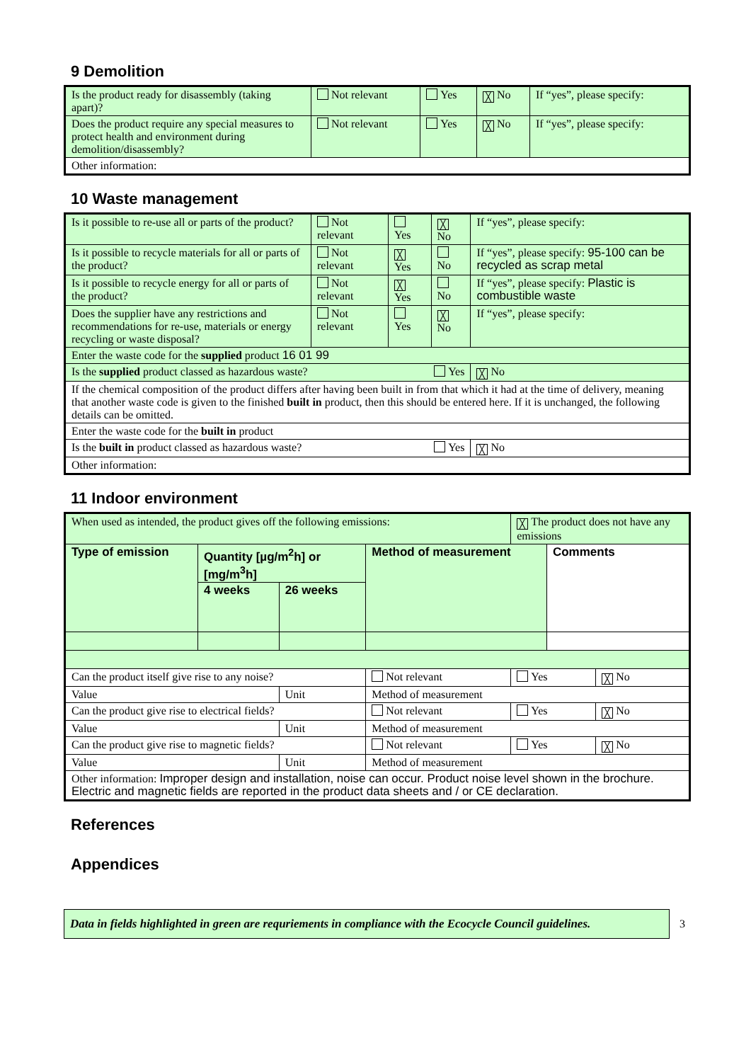9 Demolition
| Is the product ready for disassembly (taking apart)? | Not relevant | Yes | ╳ No | If “yes”, please specify: |
| Does the product require any special measures to protect health and environment during demolition/disassembly? | Not relevant | Yes | ╳ No | If “yes”, please specify: |
| Other information: | | | | |
10 Waste management
| Is it possible to re-use all or parts of the product? | Not relevant | Yes | ╳ No | If “yes”, please specify: |
| Is it possible to recycle materials for all or parts of the product? | Not relevant | ╳ Yes | No | If “yes”, please specify: 95-100 can be recycled as scrap metal |
| Is it possible to recycle energy for all or parts of the product? | Not relevant | ╳ Yes | No | If “yes”, please specify: Plastic is combustible waste |
| Does the supplier have any restrictions and recommendations for re-use, materials or energy recycling or waste disposal? | Not relevant | Yes | ╳ No | If “yes”, please specify: |
| Enter the waste code for the supplied product 16 01 99 | | | | |
| Is the supplied product classed as hazardous waste? Yes | | | | ╳ No |
| If the chemical composition of the product differs after having been built in from that which it had at the time of delivery, meaning that another waste code is given to the finished built in product, then this should be entered here. If it is unchanged, the following details can be omitted. | | | | |
| Enter the waste code for the built in product | | | | |
| Is the built in product classed as hazardous waste? Yes | | | | ╳ No |
| Other information: | | | | |
11 Indoor environment
| When used as intended, the product gives off the following emissions: | | | | ╳ The product does not have any emissions | | |
| Type of emission | Quantity [µg/m<sup>2</sup>h] or [mg/m<sup>3</sup>h] | | Method of measurement | | Comments | |
| | 4 weeks | 26 weeks | | | | |
| Can the product itself give rise to any noise? | | | Not relevant | Yes | | ╳ No |
| Value | | Unit | Method of measurement | | | |
| Can the product give rise to electrical fields? | | | Not relevant | Yes | | ╳ No |
| Value | | Unit | Method of measurement | | | |
| Can the product give rise to magnetic fields? | | | Not relevant | Yes | | ╳ No |
| Value | | Unit | Method of measurement | | | |
| Other information: Improper design and installation, noise can occur. Product noise level shown in the brochure. Electric and magnetic fields are reported in the product data sheets and / or CE declaration. | | | | | | |
References
Appendices
Data in fields highlighted in green are requriements in compliance with the Ecocycle Council guidelines.
3